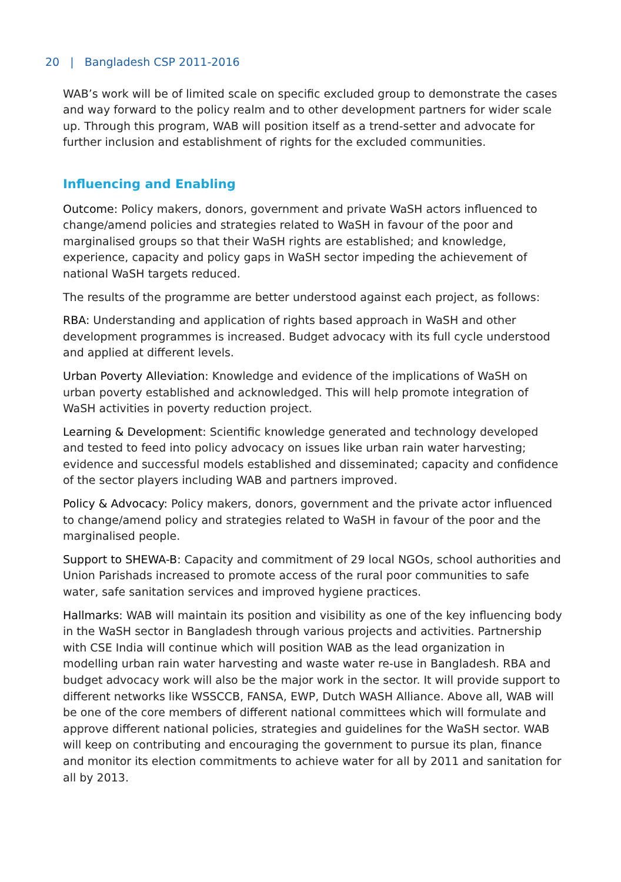20 | Bangladesh CSP 2011-2016
WAB’s work will be of limited scale on specific excluded group to demonstrate the cases and way forward to the policy realm and to other development partners for wider scale up. Through this program, WAB will position itself as a trend-setter and advocate for further inclusion and establishment of rights for the excluded communities.
Influencing and Enabling
Outcome: Policy makers, donors, government and private WaSH actors influenced to change/amend policies and strategies related to WaSH in favour of the poor and marginalised groups so that their WaSH rights are established; and knowledge, experience, capacity and policy gaps in WaSH sector impeding the achievement of national WaSH targets reduced.
The results of the programme are better understood against each project, as follows:
RBA: Understanding and application of rights based approach in WaSH and other development programmes is increased. Budget advocacy with its full cycle understood and applied at different levels.
Urban Poverty Alleviation: Knowledge and evidence of the implications of WaSH on urban poverty established and acknowledged. This will help promote integration of WaSH activities in poverty reduction project.
Learning & Development: Scientific knowledge generated and technology developed and tested to feed into policy advocacy on issues like urban rain water harvesting; evidence and successful models established and disseminated; capacity and confidence of the sector players including WAB and partners improved.
Policy & Advocacy: Policy makers, donors, government and the private actor influenced to change/amend policy and strategies related to WaSH in favour of the poor and the marginalised people.
Support to SHEWA-B: Capacity and commitment of 29 local NGOs, school authorities and Union Parishads increased to promote access of the rural poor communities to safe water, safe sanitation services and improved hygiene practices.
Hallmarks: WAB will maintain its position and visibility as one of the key influencing body in the WaSH sector in Bangladesh through various projects and activities. Partnership with CSE India will continue which will position WAB as the lead organization in modelling urban rain water harvesting and waste water re-use in Bangladesh. RBA and budget advocacy work will also be the major work in the sector. It will provide support to different networks like WSSCCB, FANSA, EWP, Dutch WASH Alliance. Above all, WAB will be one of the core members of different national committees which will formulate and approve different national policies, strategies and guidelines for the WaSH sector. WAB will keep on contributing and encouraging the government to pursue its plan, finance and monitor its election commitments to achieve water for all by 2011 and sanitation for all by 2013.